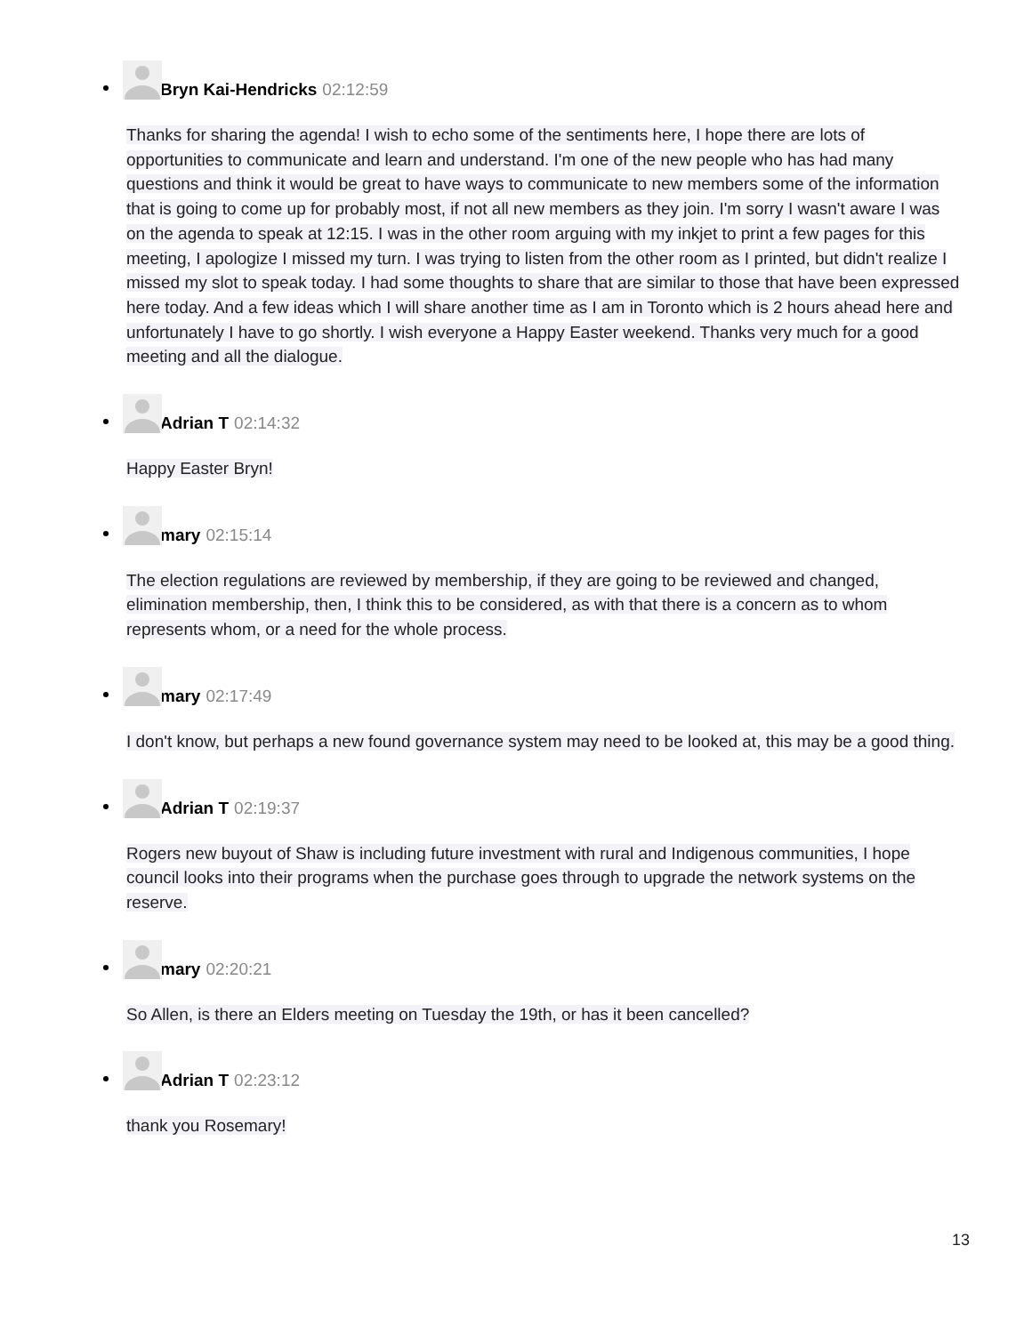Bryn Kai-Hendricks 02:12:59
Thanks for sharing the agenda! I wish to echo some of the sentiments here, I hope there are lots of opportunities to communicate and learn and understand. I'm one of the new people who has had many questions and think it would be great to have ways to communicate to new members some of the information that is going to come up for probably most, if not all new members as they join. I'm sorry I wasn't aware I was on the agenda to speak at 12:15. I was in the other room arguing with my inkjet to print a few pages for this meeting, I apologize I missed my turn. I was trying to listen from the other room as I printed, but didn't realize I missed my slot to speak today. I had some thoughts to share that are similar to those that have been expressed here today. And a few ideas which I will share another time as I am in Toronto which is 2 hours ahead here and unfortunately I have to go shortly. I wish everyone a Happy Easter weekend. Thanks very much for a good meeting and all the dialogue.
Adrian T 02:14:32
Happy Easter Bryn!
mary 02:15:14
The election regulations are reviewed by membership, if they are going to be reviewed and changed, elimination membership, then, I think this to be considered, as with that there is a concern as to whom represents whom, or a need for the whole process.
mary 02:17:49
I don't know, but perhaps a new found governance system may need to be looked at, this may be a good thing.
Adrian T 02:19:37
Rogers new buyout of Shaw is including future investment with rural and Indigenous communities, I hope council looks into their programs when the purchase goes through to upgrade the network systems on the reserve.
mary 02:20:21
So Allen, is there an Elders meeting on Tuesday the 19th, or has it been cancelled?
Adrian T 02:23:12
thank you Rosemary!
13